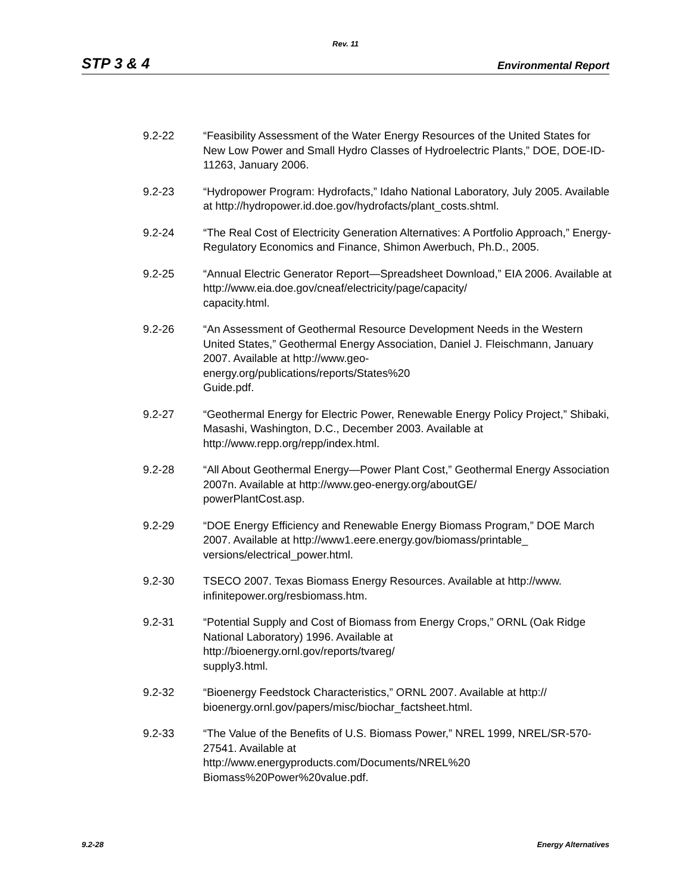Rev. 11
STP 3 & 4 Environmental Report
9.2-22 “Feasibility Assessment of the Water Energy Resources of the United States for New Low Power and Small Hydro Classes of Hydroelectric Plants,” DOE, DOE-ID-11263, January 2006.
9.2-23 “Hydropower Program: Hydrofacts,” Idaho National Laboratory, July 2005. Available at http://hydropower.id.doe.gov/hydrofacts/plant_costs.shtml.
9.2-24 “The Real Cost of Electricity Generation Alternatives: A Portfolio Approach,” Energy-Regulatory Economics and Finance, Shimon Awerbuch, Ph.D., 2005.
9.2-25 “Annual Electric Generator Report—Spreadsheet Download,” EIA 2006. Available at http://www.eia.doe.gov/cneaf/electricity/page/capacity/
capacity.html.
9.2-26 “An Assessment of Geothermal Resource Development Needs in the Western United States,” Geothermal Energy Association, Daniel J. Fleischmann, January 2007. Available at http://www.geo-
energy.org/publications/reports/States%20
Guide.pdf.
9.2-27 “Geothermal Energy for Electric Power, Renewable Energy Policy Project,” Shibaki, Masashi, Washington, D.C., December 2003. Available at http://www.repp.org/repp/index.html.
9.2-28 “All About Geothermal Energy—Power Plant Cost,” Geothermal Energy Association 2007n. Available at http://www.geo-energy.org/aboutGE/
powerPlantCost.asp.
9.2-29 “DOE Energy Efficiency and Renewable Energy Biomass Program,” DOE March 2007. Available at http://www1.eere.energy.gov/biomass/printable_
versions/electrical_power.html.
9.2-30 TSECO 2007. Texas Biomass Energy Resources. Available at http://www.
infinitepower.org/resbiomass.htm.
9.2-31 “Potential Supply and Cost of Biomass from Energy Crops,” ORNL (Oak Ridge National Laboratory) 1996. Available at
http://bioenergy.ornl.gov/reports/tvareg/
supply3.html.
9.2-32 “Bioenergy Feedstock Characteristics,” ORNL 2007. Available at http://
bioenergy.ornl.gov/papers/misc/biochar_factsheet.html.
9.2-33 “The Value of the Benefits of U.S. Biomass Power,” NREL 1999, NREL/SR-570-27541. Available at
http://www.energyproducts.com/Documents/NREL%20
Biomass%20Power%20value.pdf.
9.2-28 Energy Alternatives